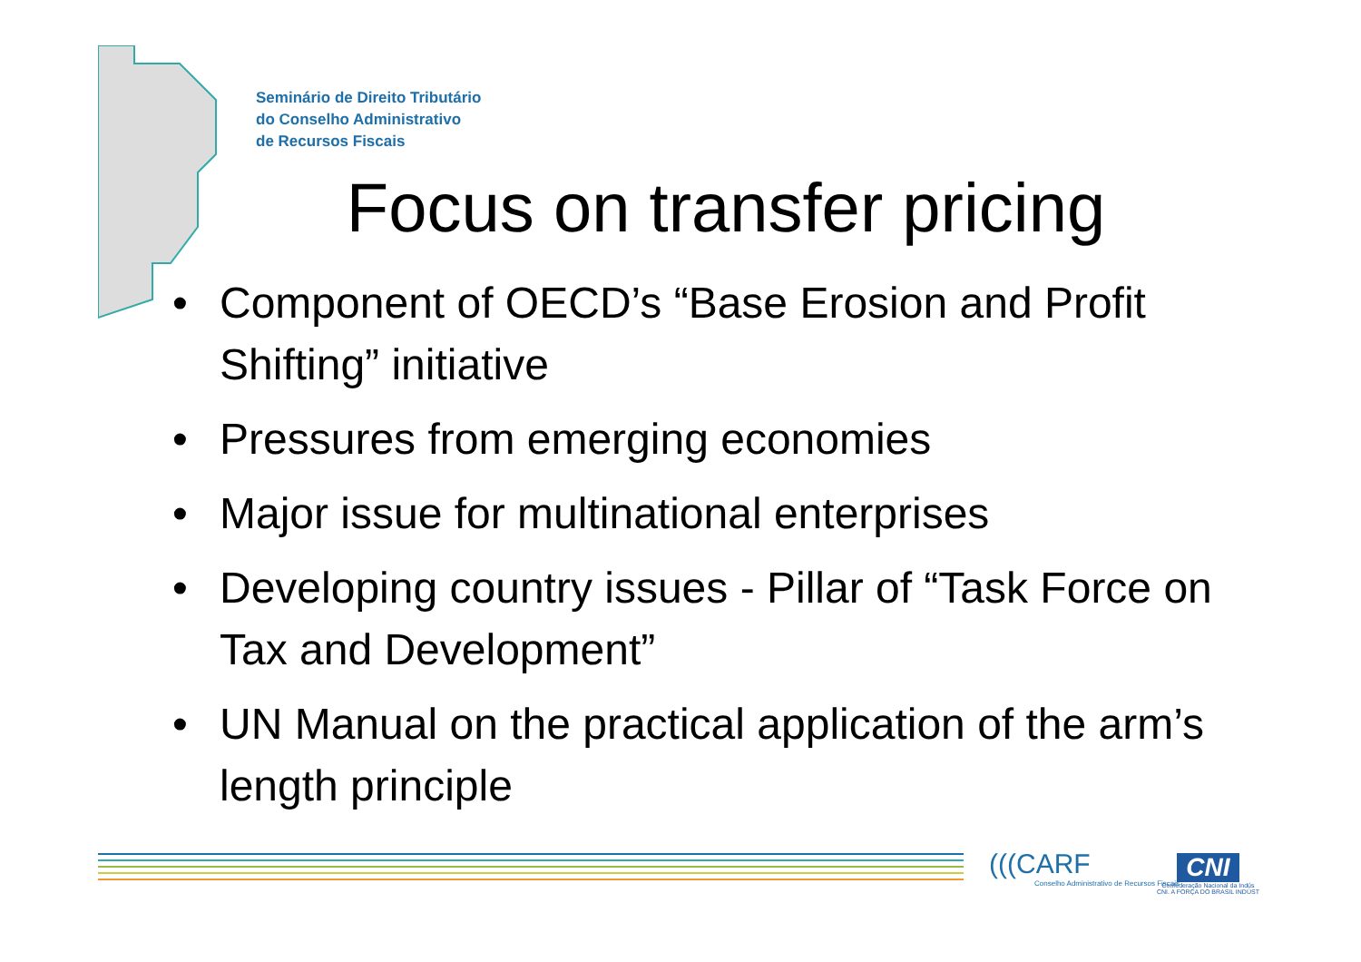Seminário de Direito Tributário
do Conselho Administrativo
de Recursos Fiscais
Focus on transfer pricing
• Component of OECD’s “Base Erosion and Profit Shifting” initiative
• Pressures from emerging economies
• Major issue for multinational enterprises
• Developing country issues - Pillar of “Task Force on Tax and Development”
• UN Manual on the practical application of the arm’s length principle
(((CARF
Conselho Administrativo de Recursos Fiscais
CNI
Confederação Nacional da Indús
CNI. A FORÇA DO BRASIL INDÚST